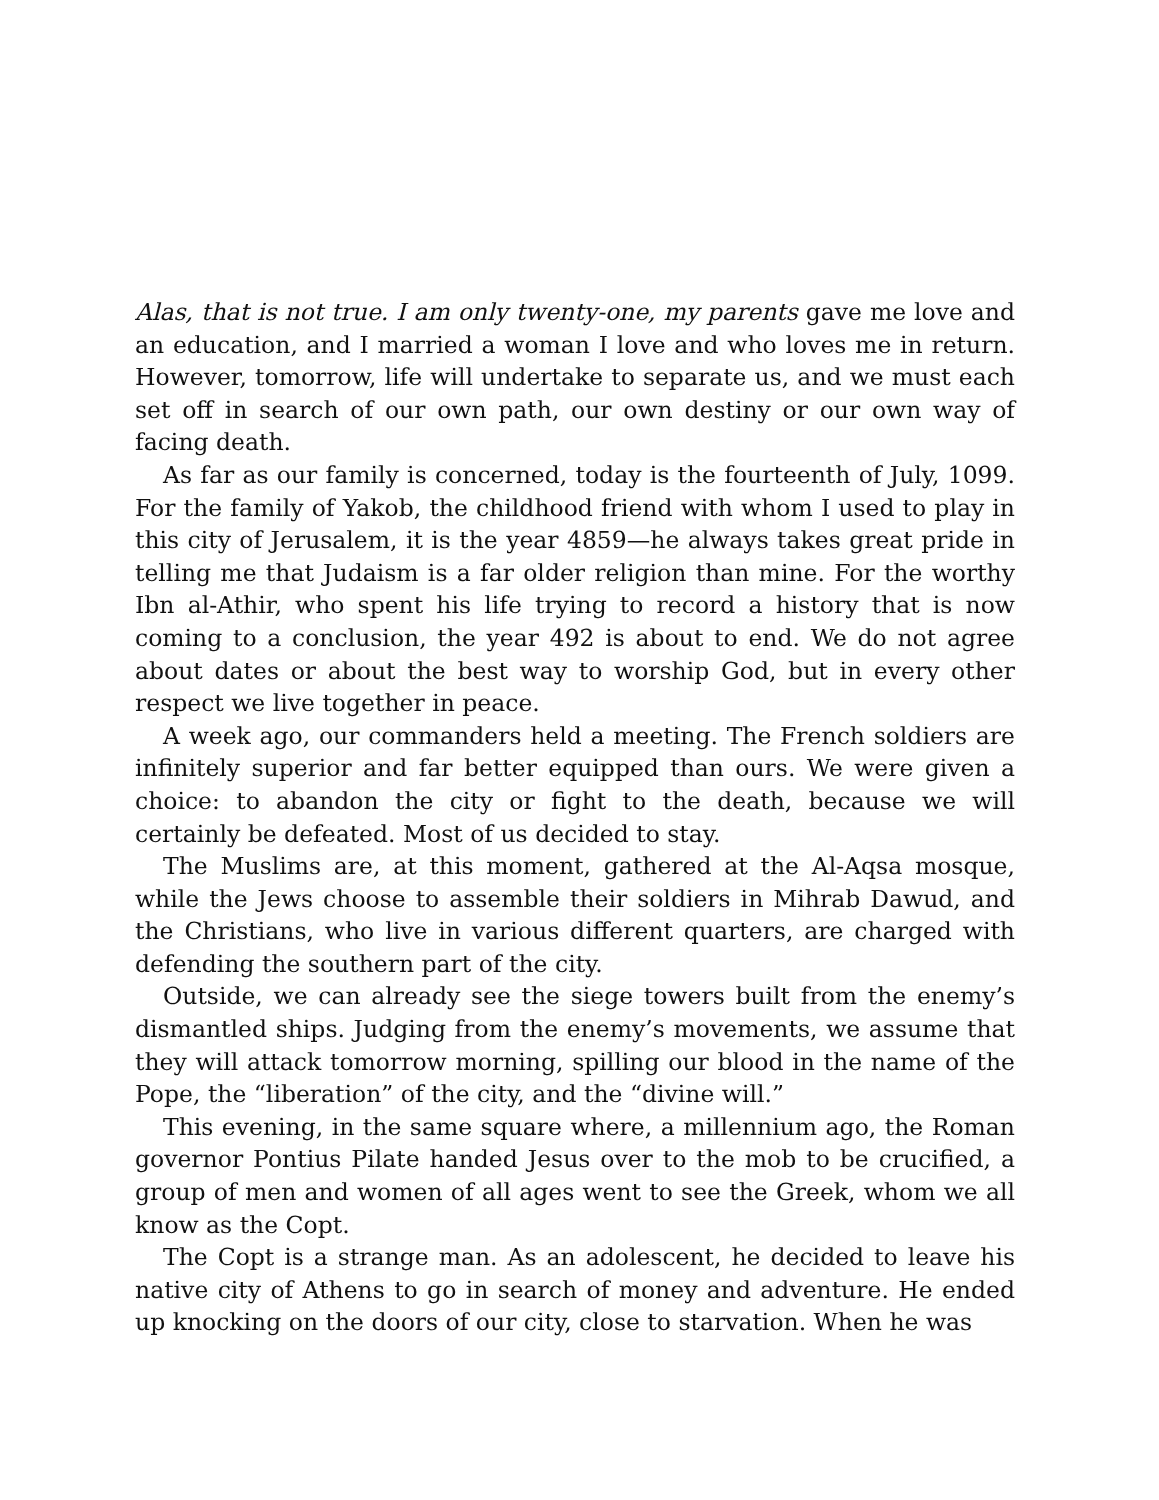Alas, that is not true. I am only twenty-one, my parents gave me love and an education, and I married a woman I love and who loves me in return. However, tomorrow, life will undertake to separate us, and we must each set off in search of our own path, our own destiny or our own way of facing death.
As far as our family is concerned, today is the fourteenth of July, 1099. For the family of Yakob, the childhood friend with whom I used to play in this city of Jerusalem, it is the year 4859—he always takes great pride in telling me that Judaism is a far older religion than mine. For the worthy Ibn al-Athir, who spent his life trying to record a history that is now coming to a conclusion, the year 492 is about to end. We do not agree about dates or about the best way to worship God, but in every other respect we live together in peace.
A week ago, our commanders held a meeting. The French soldiers are infinitely superior and far better equipped than ours. We were given a choice: to abandon the city or fight to the death, because we will certainly be defeated. Most of us decided to stay.
The Muslims are, at this moment, gathered at the Al-Aqsa mosque, while the Jews choose to assemble their soldiers in Mihrab Dawud, and the Christians, who live in various different quarters, are charged with defending the southern part of the city.
Outside, we can already see the siege towers built from the enemy’s dismantled ships. Judging from the enemy’s movements, we assume that they will attack tomorrow morning, spilling our blood in the name of the Pope, the “liberation” of the city, and the “divine will.”
This evening, in the same square where, a millennium ago, the Roman governor Pontius Pilate handed Jesus over to the mob to be crucified, a group of men and women of all ages went to see the Greek, whom we all know as the Copt.
The Copt is a strange man. As an adolescent, he decided to leave his native city of Athens to go in search of money and adventure. He ended up knocking on the doors of our city, close to starvation. When he was